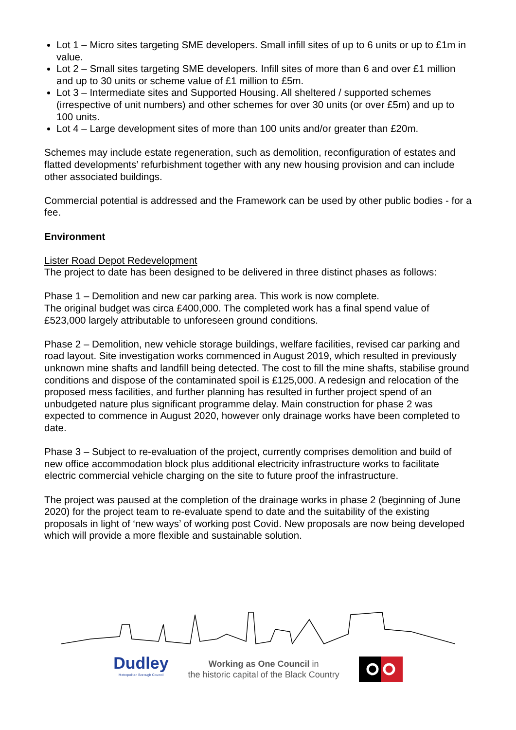Lot 1 – Micro sites targeting SME developers. Small infill sites of up to 6 units or up to £1m in value.
Lot 2 – Small sites targeting SME developers. Infill sites of more than 6 and over £1 million and up to 30 units or scheme value of £1 million to £5m.
Lot 3 – Intermediate sites and Supported Housing. All sheltered / supported schemes (irrespective of unit numbers) and other schemes for over 30 units (or over £5m) and up to 100 units.
Lot 4 – Large development sites of more than 100 units and/or greater than £20m.
Schemes may include estate regeneration, such as demolition, reconfiguration of estates and flatted developments’ refurbishment together with any new housing provision and can include other associated buildings.
Commercial potential is addressed and the Framework can be used by other public bodies - for a fee.
Environment
Lister Road Depot Redevelopment
The project to date has been designed to be delivered in three distinct phases as follows:
Phase 1 – Demolition and new car parking area. This work is now complete.
The original budget was circa £400,000. The completed work has a final spend value of £523,000 largely attributable to unforeseen ground conditions.
Phase 2 – Demolition, new vehicle storage buildings, welfare facilities, revised car parking and road layout. Site investigation works commenced in August 2019, which resulted in previously unknown mine shafts and landfill being detected. The cost to fill the mine shafts, stabilise ground conditions and dispose of the contaminated spoil is £125,000. A redesign and relocation of the proposed mess facilities, and further planning has resulted in further project spend of an unbudgeted nature plus significant programme delay. Main construction for phase 2 was expected to commence in August 2020, however only drainage works have been completed to date.
Phase 3 – Subject to re-evaluation of the project, currently comprises demolition and build of new office accommodation block plus additional electricity infrastructure works to facilitate electric commercial vehicle charging on the site to future proof the infrastructure.
The project was paused at the completion of the drainage works in phase 2 (beginning of June 2020) for the project team to re-evaluate spend to date and the suitability of the existing proposals in light of ‘new ways’ of working post Covid. New proposals are now being developed which will provide a more flexible and sustainable solution.
Dudley
Metropolitan Borough Council
Working as One Council in
the historic capital of the Black Country